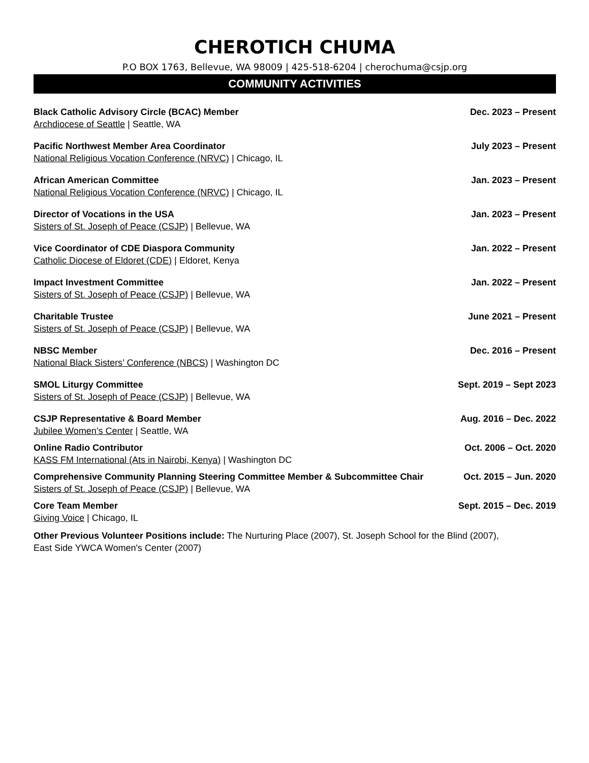CHEROTICH CHUMA
P.O BOX 1763, Bellevue, WA 98009 | 425-518-6204 | cherochuma@csjp.org
COMMUNITY ACTIVITIES
Black Catholic Advisory Circle (BCAC) Member Dec. 2023 – Present
Archdiocese of Seattle | Seattle, WA
Pacific Northwest Member Area Coordinator July 2023 – Present
National Religious Vocation Conference (NRVC) | Chicago, IL
African American Committee Jan. 2023 – Present
National Religious Vocation Conference (NRVC) | Chicago, IL
Director of Vocations in the USA Jan. 2023 – Present
Sisters of St. Joseph of Peace (CSJP) | Bellevue, WA
Vice Coordinator of CDE Diaspora Community Jan. 2022 – Present
Catholic Diocese of Eldoret (CDE) | Eldoret, Kenya
Impact Investment Committee Jan. 2022 – Present
Sisters of St. Joseph of Peace (CSJP) | Bellevue, WA
Charitable Trustee June 2021 – Present
Sisters of St. Joseph of Peace (CSJP) | Bellevue, WA
NBSC Member Dec. 2016 – Present
National Black Sisters’ Conference (NBCS) | Washington DC
SMOL Liturgy Committee Sept. 2019 – Sept 2023
Sisters of St. Joseph of Peace (CSJP) | Bellevue, WA
CSJP Representative & Board Member Aug. 2016 – Dec. 2022
Jubilee Women’s Center | Seattle, WA
Online Radio Contributor Oct. 2006 – Oct. 2020
KASS FM International (Ats in Nairobi, Kenya) | Washington DC
Comprehensive Community Planning Steering Committee Member & Subcommittee Chair Oct. 2015 – Jun. 2020
Sisters of St. Joseph of Peace (CSJP) | Bellevue, WA
Core Team Member Sept. 2015 – Dec. 2019
Giving Voice | Chicago, IL
Other Previous Volunteer Positions include: The Nurturing Place (2007), St. Joseph School for the Blind (2007),
East Side YWCA Women's Center (2007)